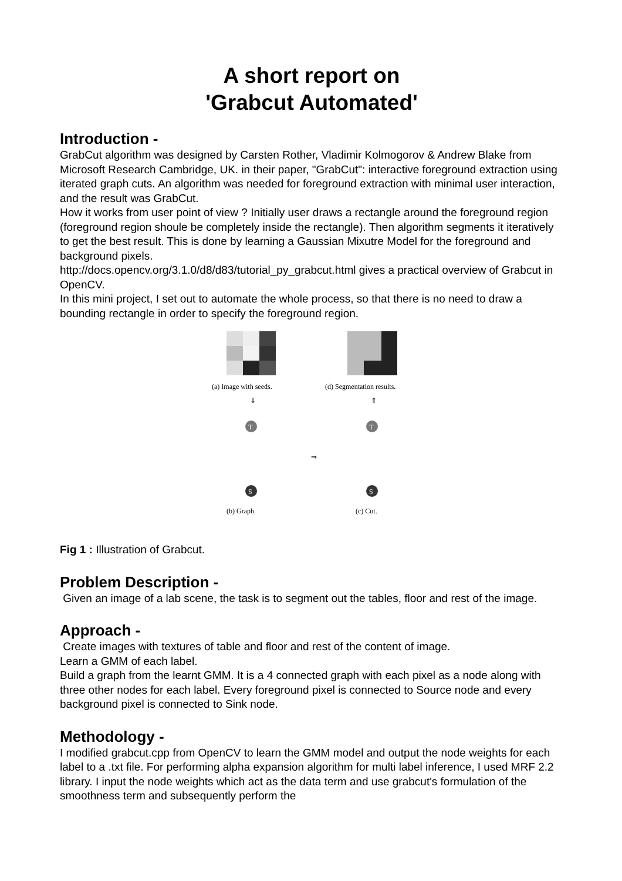A short report on
'Grabcut Automated'
Introduction -
GrabCut algorithm was designed by Carsten Rother, Vladimir Kolmogorov & Andrew Blake from Microsoft Research Cambridge, UK. in their paper, "GrabCut": interactive foreground extraction using iterated graph cuts. An algorithm was needed for foreground extraction with minimal user interaction, and the result was GrabCut.
How it works from user point of view ? Initially user draws a rectangle around the foreground region (foreground region shoule be completely inside the rectangle). Then algorithm segments it iteratively to get the best result. This is done by learning a Gaussian Mixutre Model for the foreground and background pixels.
http://docs.opencv.org/3.1.0/d8/d83/tutorial_py_grabcut.html gives a practical overview of Grabcut in OpenCV.
In this mini project, I set out to automate the whole process, so that there is no need to draw a bounding rectangle in order to specify the foreground region.
(a) Image with seeds.
(d) Segmentation results.
⇓
⇑
T
S
T
S
⇒
(b) Graph.
(c) Cut.
Fig 1 : Illustration of Grabcut.
Problem Description -
Given an image of a lab scene, the task is to segment out the tables, floor and rest of the image.
Approach -
Create images with textures of table and floor and rest of the content of image.
Learn a GMM of each label.
Build a graph from the learnt GMM. It is a 4 connected graph with each pixel as a node along with three other nodes for each label. Every foreground pixel is connected to Source node and every background pixel is connected to Sink node.
Methodology -
I modified grabcut.cpp from OpenCV to learn the GMM model and output the node weights for each label to a .txt file. For performing alpha expansion algorithm for multi label inference, I used MRF 2.2 library. I input the node weights which act as the data term and use grabcut's formulation of the smoothness term and subsequently perform the